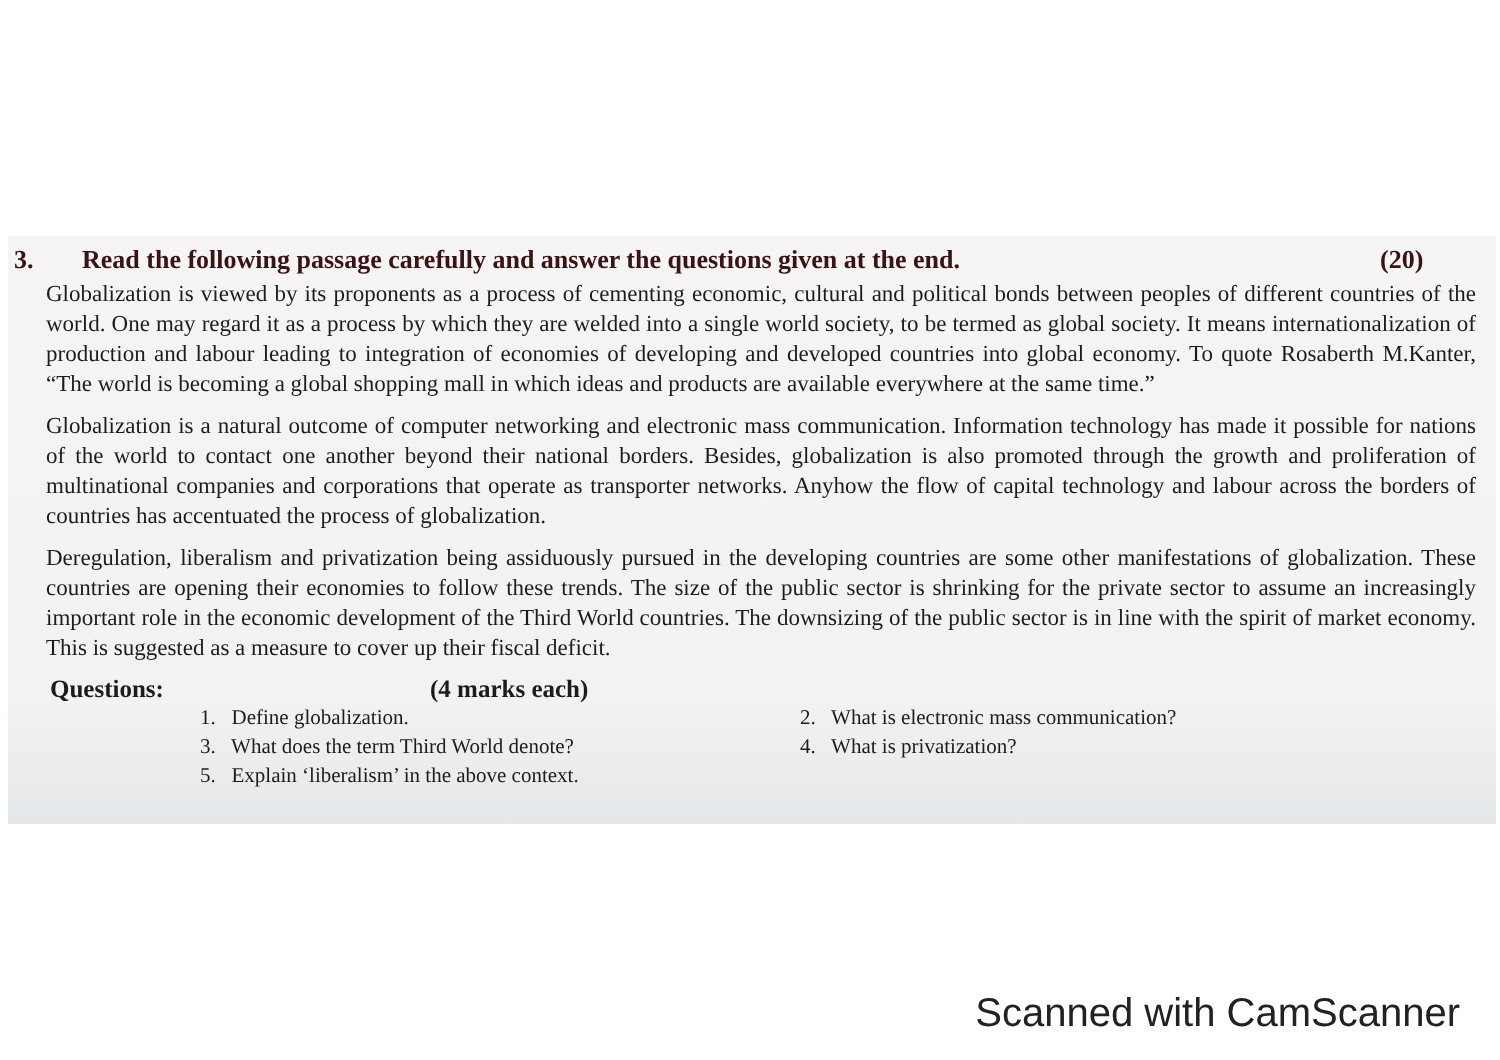3. Read the following passage carefully and answer the questions given at the end. (20)
Globalization is viewed by its proponents as a process of cementing economic, cultural and political bonds between peoples of different countries of the world. One may regard it as a process by which they are welded into a single world society, to be termed as global society. It means internationalization of production and labour leading to integration of economies of developing and developed countries into global economy. To quote Rosaberth M.Kanter, “The world is becoming a global shopping mall in which ideas and products are available everywhere at the same time.”
Globalization is a natural outcome of computer networking and electronic mass communication. Information technology has made it possible for nations of the world to contact one another beyond their national borders. Besides, globalization is also promoted through the growth and proliferation of multinational companies and corporations that operate as transporter networks. Anyhow the flow of capital technology and labour across the borders of countries has accentuated the process of globalization.
Deregulation, liberalism and privatization being assiduously pursued in the developing countries are some other manifestations of globalization. These countries are opening their economies to follow these trends. The size of the public sector is shrinking for the private sector to assume an increasingly important role in the economic development of the Third World countries. The downsizing of the public sector is in line with the spirit of market economy. This is suggested as a measure to cover up their fiscal deficit.
Questions: (4 marks each)
1. Define globalization.
2. What is electronic mass communication?
3. What does the term Third World denote?
4. What is privatization?
5. Explain ‘liberalism’ in the above context.
Scanned with CamScanner